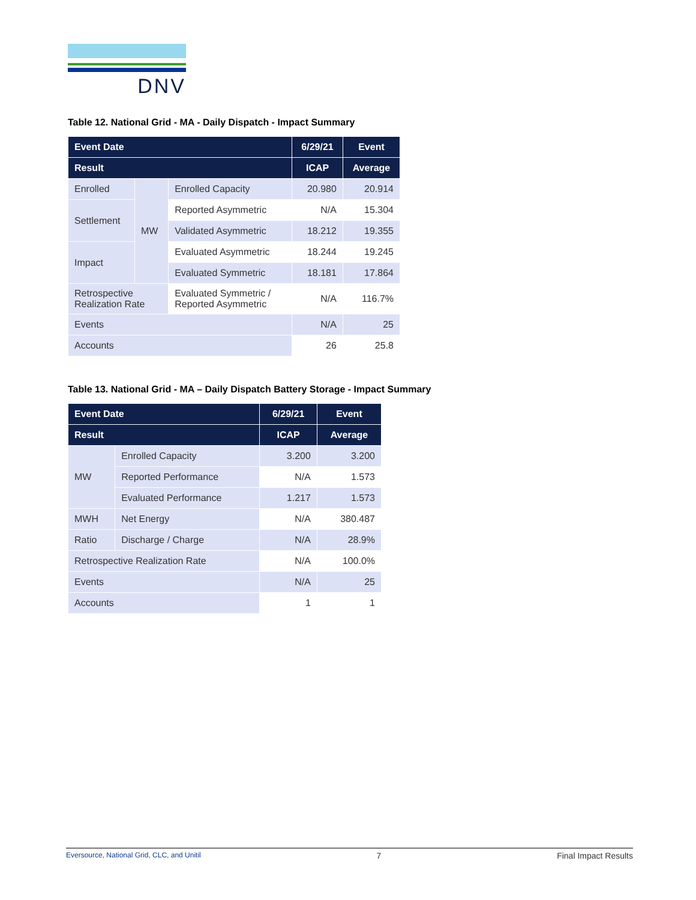DNV
Table 12. National Grid - MA - Daily Dispatch - Impact Summary
| Event Date | | | 6/29/21 | Event |
| --- | --- | --- | --- | --- |
| Result | | | ICAP | Average |
| Enrolled | MW | Enrolled Capacity | 20.980 | 20.914 |
| Settlement | | Reported Asymmetric | N/A | 15.304 |
| | | Validated Asymmetric | 18.212 | 19.355 |
| Impact | | Evaluated Asymmetric | 18.244 | 19.245 |
| | | Evaluated Symmetric | 18.181 | 17.864 |
| Retrospective Realization Rate | | Evaluated Symmetric / Reported Asymmetric | N/A | 116.7% |
| Events | | | N/A | 25 |
| Accounts | | | 26 | 25.8 |
Table 13. National Grid - MA – Daily Dispatch Battery Storage - Impact Summary
| Event Date | | 6/29/21 | Event |
| --- | --- | --- | --- |
| Result | | ICAP | Average |
| MW | Enrolled Capacity | 3.200 | 3.200 |
| | Reported Performance | N/A | 1.573 |
| | Evaluated Performance | 1.217 | 1.573 |
| MWH | Net Energy | N/A | 380.487 |
| Ratio | Discharge / Charge | N/A | 28.9% |
| Retrospective Realization Rate | | N/A | 100.0% |
| Events | | N/A | 25 |
| Accounts | | 1 | 1 |
Eversource, National Grid, CLC, and Unitil 7 Final Impact Results